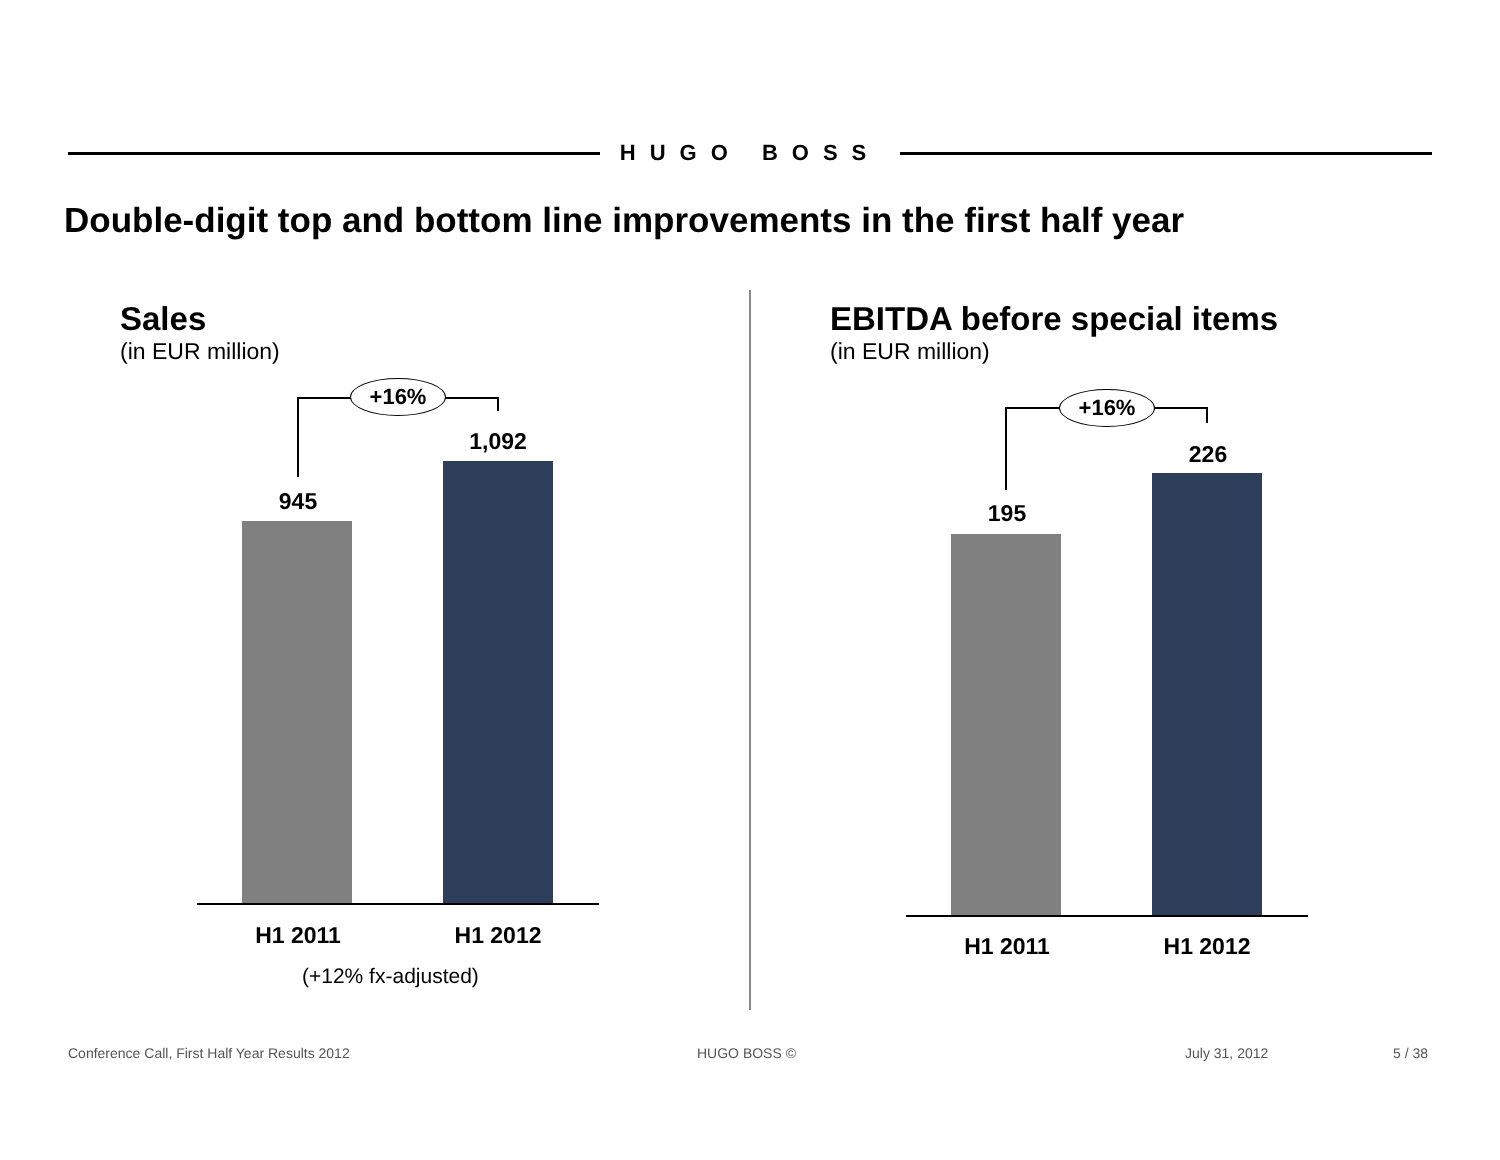HUGO BOSS
Double-digit top and bottom line improvements in the first half year
Sales
(in EUR million)
+16%
945
1,092
H1 2011 H1 2012
(+12% fx-adjusted)
EBITDA before special items
(in EUR million)
+16%
195
226
H1 2011 H1 2012
Conference Call, First Half Year Results 2012
HUGO BOSS © July 31, 2012 5 / 38